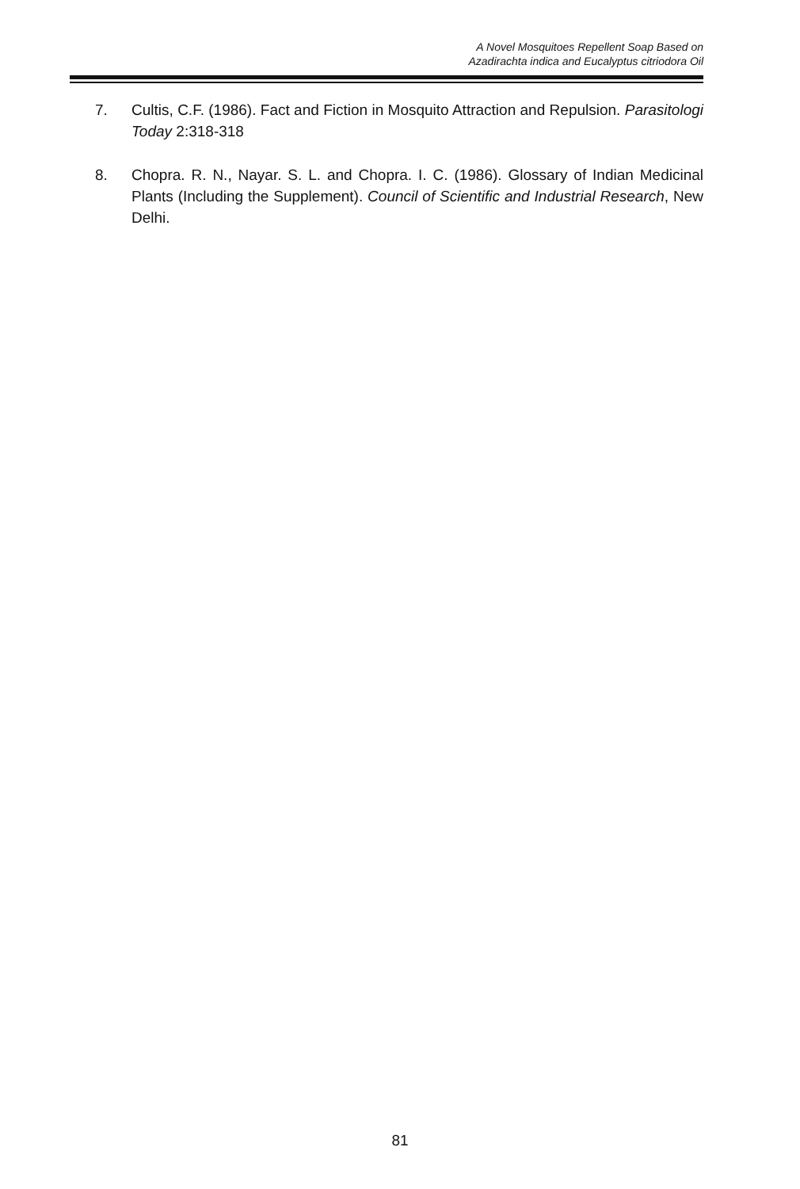A Novel Mosquitoes Repellent Soap Based on
Azadirachta indica and Eucalyptus citriodora Oil
7. Cultis, C.F. (1986). Fact and Fiction in Mosquito Attraction and Repulsion. Parasitologi Today 2:318-318
8. Chopra. R. N., Nayar. S. L. and Chopra. I. C. (1986). Glossary of Indian Medicinal Plants (Including the Supplement). Council of Scientific and Industrial Research, New Delhi.
81